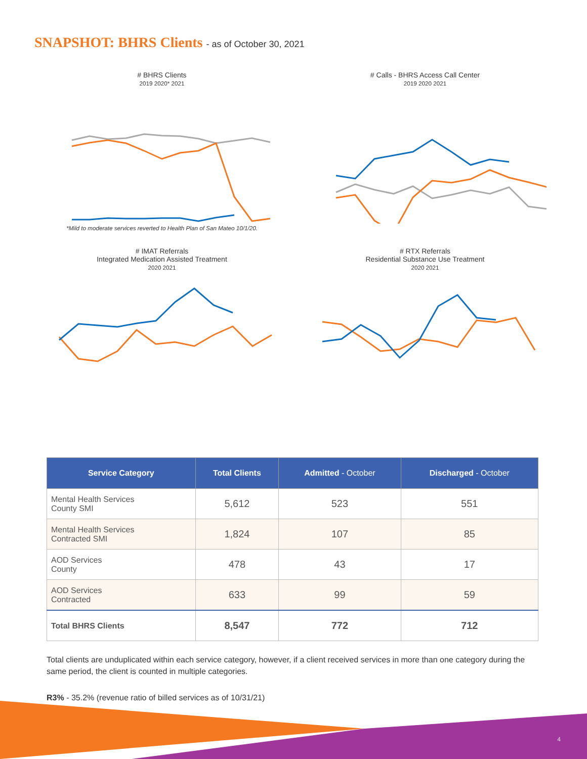SNAPSHOT: BHRS Clients - as of October 30, 2021
# BHRS Clients
2019 2020* 2021 *Mild to moderate services reverted to Health Plan of San Mateo 10/1/20.
# Calls - BHRS Access Call Center
2019 2020 2021
# IMAT Referrals
Integrated Medication Assisted Treatment
2020 2021
# RTX Referrals
Residential Substance Use Treatment
2020 2021
| Service Category | Total Clients | Admitted - October | Discharged - October |
| --- | --- | --- | --- |
| Mental Health Services County SMI | 5,612 | 523 | 551 |
| Mental Health Services Contracted SMI | 1,824 | 107 | 85 |
| AOD Services County | 478 | 43 | 17 |
| AOD Services Contracted | 633 | 99 | 59 |
| Total BHRS Clients | 8,547 | 772 | 712 |
Total clients are unduplicated within each service category, however, if a client received services in more than one category during the same period, the client is counted in multiple categories.
R3% - 35.2% (revenue ratio of billed services as of 10/31/21)
4